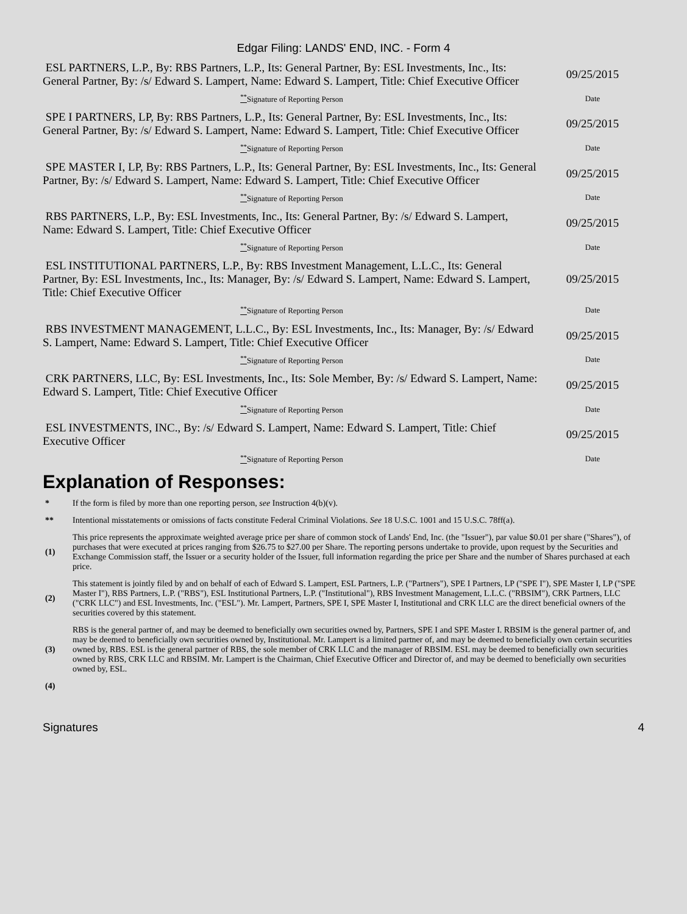Edgar Filing: LANDS' END, INC. - Form 4
| ESL PARTNERS, L.P., By: RBS Partners, L.P., Its: General Partner, By: ESL Investments, Inc., Its: General Partner, By: /s/ Edward S. Lampert, Name: Edward S. Lampert, Title: Chief Executive Officer | 09/25/2015 |
| <sup>**</sup> Signature of Reporting Person | Date |
| SPE I PARTNERS, LP, By: RBS Partners, L.P., Its: General Partner, By: ESL Investments, Inc., Its: General Partner, By: /s/ Edward S. Lampert, Name: Edward S. Lampert, Title: Chief Executive Officer | 09/25/2015 |
| <sup>**</sup> Signature of Reporting Person | Date |
| SPE MASTER I, LP, By: RBS Partners, L.P., Its: General Partner, By: ESL Investments, Inc., Its: General Partner, By: /s/ Edward S. Lampert, Name: Edward S. Lampert, Title: Chief Executive Officer | 09/25/2015 |
| <sup>**</sup> Signature of Reporting Person | Date |
| RBS PARTNERS, L.P., By: ESL Investments, Inc., Its: General Partner, By: /s/ Edward S. Lampert, Name: Edward S. Lampert, Title: Chief Executive Officer | 09/25/2015 |
| <sup>**</sup> Signature of Reporting Person | Date |
| ESL INSTITUTIONAL PARTNERS, L.P., By: RBS Investment Management, L.L.C., Its: General Partner, By: ESL Investments, Inc., Its: Manager, By: /s/ Edward S. Lampert, Name: Edward S. Lampert, Title: Chief Executive Officer | 09/25/2015 |
| <sup>**</sup> Signature of Reporting Person | Date |
| RBS INVESTMENT MANAGEMENT, L.L.C., By: ESL Investments, Inc., Its: Manager, By: /s/ Edward S. Lampert, Name: Edward S. Lampert, Title: Chief Executive Officer | 09/25/2015 |
| <sup>**</sup> Signature of Reporting Person | Date |
| CRK PARTNERS, LLC, By: ESL Investments, Inc., Its: Sole Member, By: /s/ Edward S. Lampert, Name: Edward S. Lampert, Title: Chief Executive Officer | 09/25/2015 |
| <sup>**</sup> Signature of Reporting Person | Date |
| ESL INVESTMENTS, INC., By: /s/ Edward S. Lampert, Name: Edward S. Lampert, Title: Chief Executive Officer | 09/25/2015 |
| <sup>**</sup> Signature of Reporting Person | Date |
Explanation of Responses:
| * | If the form is filed by more than one reporting person, see Instruction 4(b)(v). |
| ** | Intentional misstatements or omissions of facts constitute Federal Criminal Violations. See 18 U.S.C. 1001 and 15 U.S.C. 78ff(a). |
| (1) | This price represents the approximate weighted average price per share of common stock of Lands' End, Inc. (the "Issuer"), par value $0.01 per share ("Shares"), of purchases that were executed at prices ranging from $26.75 to $27.00 per Share. The reporting persons undertake to provide, upon request by the Securities and Exchange Commission staff, the Issuer or a security holder of the Issuer, full information regarding the price per Share and the number of Shares purchased at each price. |
| (2) | This statement is jointly filed by and on behalf of each of Edward S. Lampert, ESL Partners, L.P. ("Partners"), SPE I Partners, LP ("SPE I"), SPE Master I, LP ("SPE Master I"), RBS Partners, L.P. ("RBS"), ESL Institutional Partners, L.P. ("Institutional"), RBS Investment Management, L.L.C. ("RBSIM"), CRK Partners, LLC ("CRK LLC") and ESL Investments, Inc. ("ESL"). Mr. Lampert, Partners, SPE I, SPE Master I, Institutional and CRK LLC are the direct beneficial owners of the securities covered by this statement. |
| (3) | RBS is the general partner of, and may be deemed to beneficially own securities owned by, Partners, SPE I and SPE Master I. RBSIM is the general partner of, and may be deemed to beneficially own securities owned by, Institutional. Mr. Lampert is a limited partner of, and may be deemed to beneficially own certain securities owned by, RBS. ESL is the general partner of RBS, the sole member of CRK LLC and the manager of RBSIM. ESL may be deemed to beneficially own securities owned by RBS, CRK LLC and RBSIM. Mr. Lampert is the Chairman, Chief Executive Officer and Director of, and may be deemed to beneficially own securities owned by, ESL. |
| (4) | |
Signatures 4